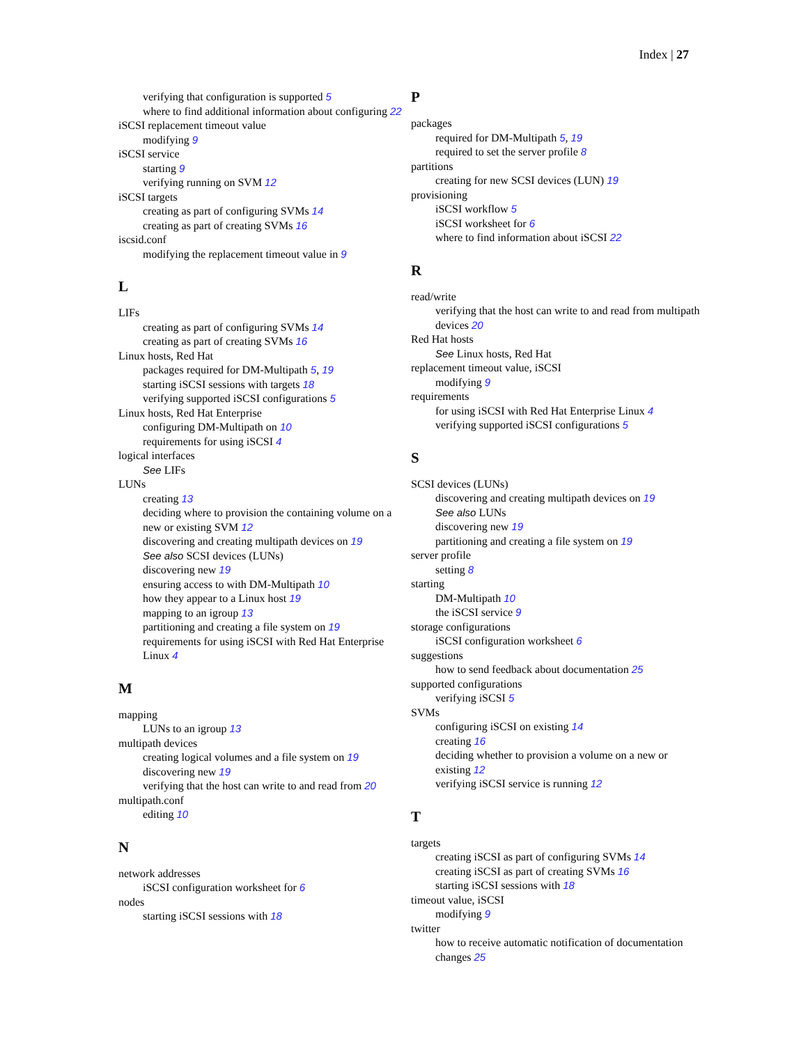Index | 27
verifying that configuration is supported 5
where to find additional information about configuring 22
iSCSI replacement timeout value
modifying 9
iSCSI service
starting 9
verifying running on SVM 12
iSCSI targets
creating as part of configuring SVMs 14
creating as part of creating SVMs 16
iscsid.conf
modifying the replacement timeout value in 9
L
LIFs
creating as part of configuring SVMs 14
creating as part of creating SVMs 16
Linux hosts, Red Hat
packages required for DM-Multipath 5, 19
starting iSCSI sessions with targets 18
verifying supported iSCSI configurations 5
Linux hosts, Red Hat Enterprise
configuring DM-Multipath on 10
requirements for using iSCSI 4
logical interfaces
See LIFs
LUNs
creating 13
deciding where to provision the containing volume on a new or existing SVM 12
discovering and creating multipath devices on 19
See also SCSI devices (LUNs)
discovering new 19
ensuring access to with DM-Multipath 10
how they appear to a Linux host 19
mapping to an igroup 13
partitioning and creating a file system on 19
requirements for using iSCSI with Red Hat Enterprise Linux 4
M
mapping
LUNs to an igroup 13
multipath devices
creating logical volumes and a file system on 19
discovering new 19
verifying that the host can write to and read from 20
multipath.conf
editing 10
N
network addresses
iSCSI configuration worksheet for 6
nodes
starting iSCSI sessions with 18
P
packages
required for DM-Multipath 5, 19
required to set the server profile 8
partitions
creating for new SCSI devices (LUN) 19
provisioning
iSCSI workflow 5
iSCSI worksheet for 6
where to find information about iSCSI 22
R
read/write
verifying that the host can write to and read from multipath devices 20
Red Hat hosts
See Linux hosts, Red Hat
replacement timeout value, iSCSI
modifying 9
requirements
for using iSCSI with Red Hat Enterprise Linux 4
verifying supported iSCSI configurations 5
S
SCSI devices (LUNs)
discovering and creating multipath devices on 19
See also LUNs
discovering new 19
partitioning and creating a file system on 19
server profile
setting 8
starting
DM-Multipath 10
the iSCSI service 9
storage configurations
iSCSI configuration worksheet 6
suggestions
how to send feedback about documentation 25
supported configurations
verifying iSCSI 5
SVMs
configuring iSCSI on existing 14
creating 16
deciding whether to provision a volume on a new or existing 12
verifying iSCSI service is running 12
T
targets
creating iSCSI as part of configuring SVMs 14
creating iSCSI as part of creating SVMs 16
starting iSCSI sessions with 18
timeout value, iSCSI
modifying 9
twitter
how to receive automatic notification of documentation changes 25